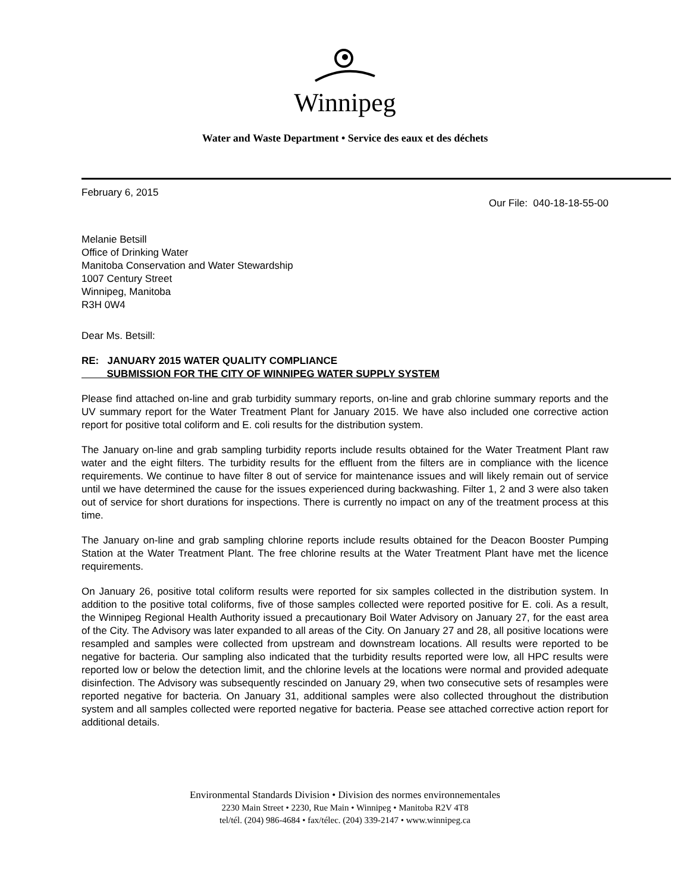Winnipeg
Water and Waste Department • Service des eaux et des déchets
February 6, 2015
Our File: 040-18-18-55-00
Melanie Betsill
Office of Drinking Water
Manitoba Conservation and Water Stewardship
1007 Century Street
Winnipeg, Manitoba
R3H 0W4
Dear Ms. Betsill:
RE: JANUARY 2015 WATER QUALITY COMPLIANCE
SUBMISSION FOR THE CITY OF WINNIPEG WATER SUPPLY SYSTEM
Please find attached on-line and grab turbidity summary reports, on-line and grab chlorine summary reports and the UV summary report for the Water Treatment Plant for January 2015. We have also included one corrective action report for positive total coliform and E. coli results for the distribution system.
The January on-line and grab sampling turbidity reports include results obtained for the Water Treatment Plant raw water and the eight filters. The turbidity results for the effluent from the filters are in compliance with the licence requirements. We continue to have filter 8 out of service for maintenance issues and will likely remain out of service until we have determined the cause for the issues experienced during backwashing. Filter 1, 2 and 3 were also taken out of service for short durations for inspections. There is currently no impact on any of the treatment process at this time.
The January on-line and grab sampling chlorine reports include results obtained for the Deacon Booster Pumping Station at the Water Treatment Plant. The free chlorine results at the Water Treatment Plant have met the licence requirements.
On January 26, positive total coliform results were reported for six samples collected in the distribution system. In addition to the positive total coliforms, five of those samples collected were reported positive for E. coli. As a result, the Winnipeg Regional Health Authority issued a precautionary Boil Water Advisory on January 27, for the east area of the City. The Advisory was later expanded to all areas of the City. On January 27 and 28, all positive locations were resampled and samples were collected from upstream and downstream locations. All results were reported to be negative for bacteria. Our sampling also indicated that the turbidity results reported were low, all HPC results were reported low or below the detection limit, and the chlorine levels at the locations were normal and provided adequate disinfection. The Advisory was subsequently rescinded on January 29, when two consecutive sets of resamples were reported negative for bacteria. On January 31, additional samples were also collected throughout the distribution system and all samples collected were reported negative for bacteria. Pease see attached corrective action report for additional details.
Environmental Standards Division • Division des normes environnementales
2230 Main Street • 2230, Rue Main • Winnipeg • Manitoba R2V 4T8
tel/tél. (204) 986-4684 • fax/télec. (204) 339-2147 • www.winnipeg.ca